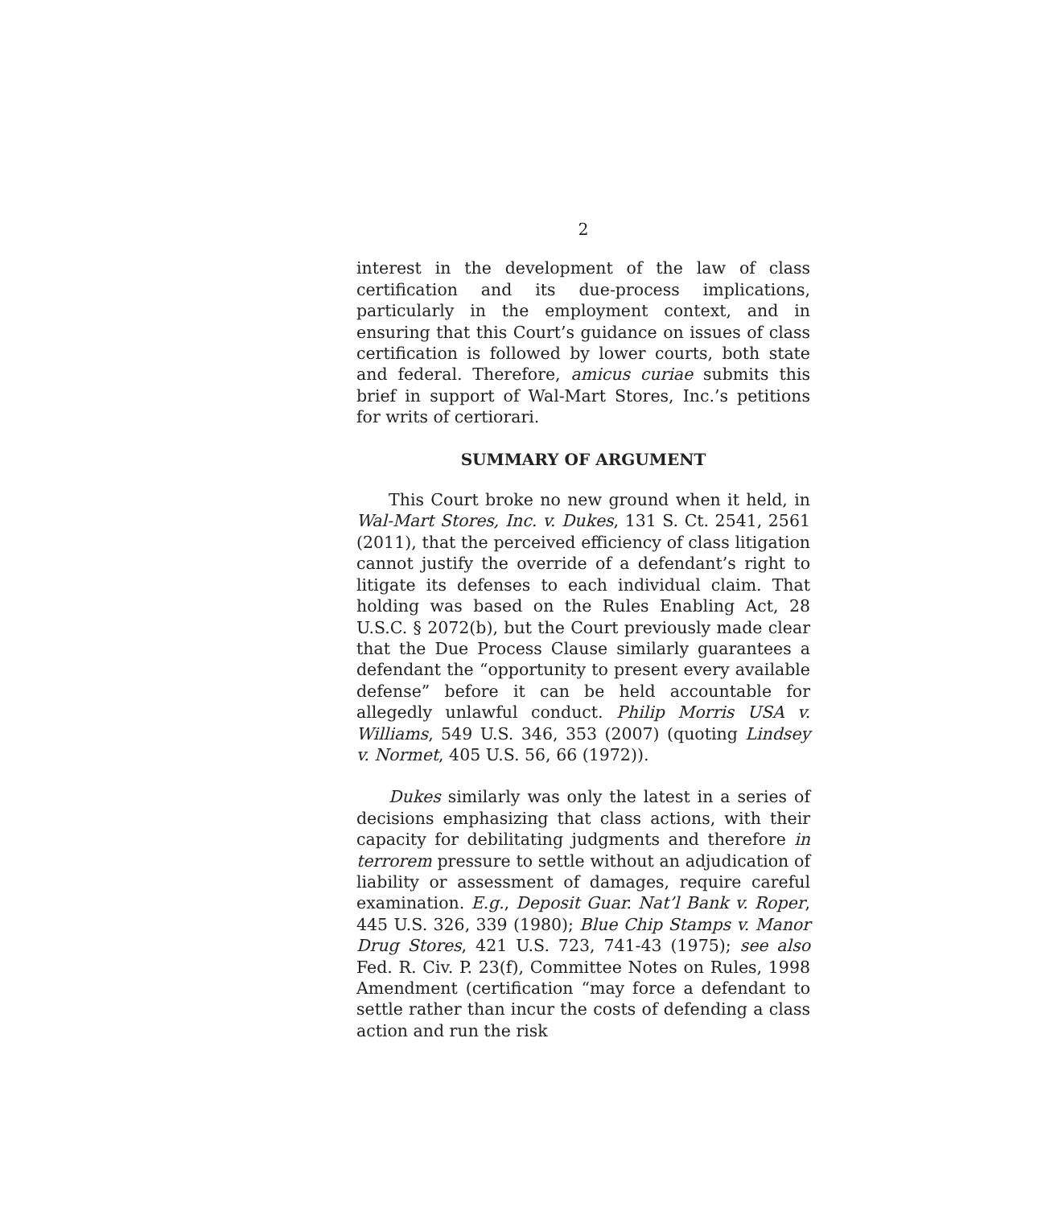2
interest in the development of the law of class certification and its due-process implications, particularly in the employment context, and in ensuring that this Court’s guidance on issues of class certification is followed by lower courts, both state and federal. Therefore, amicus curiae submits this brief in support of Wal-Mart Stores, Inc.’s petitions for writs of certiorari.
SUMMARY OF ARGUMENT
This Court broke no new ground when it held, in Wal-Mart Stores, Inc. v. Dukes, 131 S. Ct. 2541, 2561 (2011), that the perceived efficiency of class litigation cannot justify the override of a defendant’s right to litigate its defenses to each individual claim. That holding was based on the Rules Enabling Act, 28 U.S.C. § 2072(b), but the Court previously made clear that the Due Process Clause similarly guarantees a defendant the “opportunity to present every available defense” before it can be held accountable for allegedly unlawful conduct. Philip Morris USA v. Williams, 549 U.S. 346, 353 (2007) (quoting Lindsey v. Normet, 405 U.S. 56, 66 (1972)).
Dukes similarly was only the latest in a series of decisions emphasizing that class actions, with their capacity for debilitating judgments and therefore in terrorem pressure to settle without an adjudication of liability or assessment of damages, require careful examination. E.g., Deposit Guar. Nat’l Bank v. Roper, 445 U.S. 326, 339 (1980); Blue Chip Stamps v. Manor Drug Stores, 421 U.S. 723, 741-43 (1975); see also Fed. R. Civ. P. 23(f), Committee Notes on Rules, 1998 Amendment (certification “may force a defendant to settle rather than incur the costs of defending a class action and run the risk